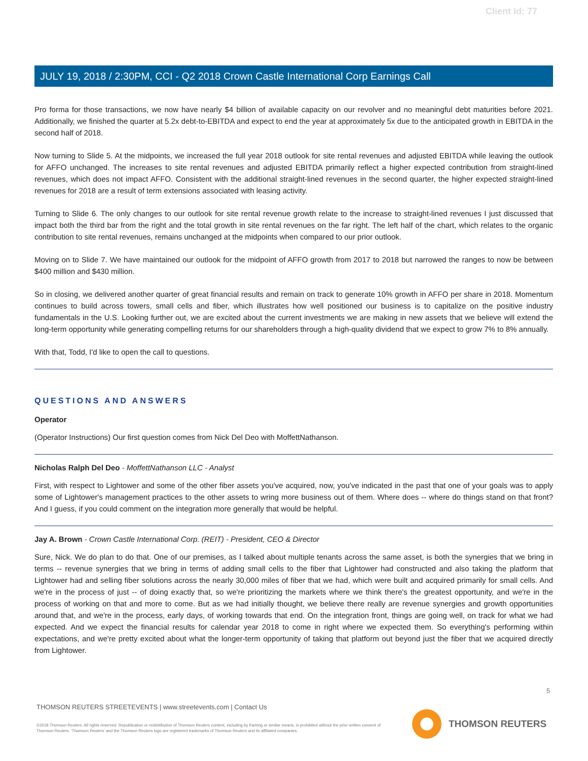Client Id: 77
JULY 19, 2018 / 2:30PM, CCI - Q2 2018 Crown Castle International Corp Earnings Call
Pro forma for those transactions, we now have nearly $4 billion of available capacity on our revolver and no meaningful debt maturities before 2021. Additionally, we finished the quarter at 5.2x debt-to-EBITDA and expect to end the year at approximately 5x due to the anticipated growth in EBITDA in the second half of 2018.
Now turning to Slide 5. At the midpoints, we increased the full year 2018 outlook for site rental revenues and adjusted EBITDA while leaving the outlook for AFFO unchanged. The increases to site rental revenues and adjusted EBITDA primarily reflect a higher expected contribution from straight-lined revenues, which does not impact AFFO. Consistent with the additional straight-lined revenues in the second quarter, the higher expected straight-lined revenues for 2018 are a result of term extensions associated with leasing activity.
Turning to Slide 6. The only changes to our outlook for site rental revenue growth relate to the increase to straight-lined revenues I just discussed that impact both the third bar from the right and the total growth in site rental revenues on the far right. The left half of the chart, which relates to the organic contribution to site rental revenues, remains unchanged at the midpoints when compared to our prior outlook.
Moving on to Slide 7. We have maintained our outlook for the midpoint of AFFO growth from 2017 to 2018 but narrowed the ranges to now be between $400 million and $430 million.
So in closing, we delivered another quarter of great financial results and remain on track to generate 10% growth in AFFO per share in 2018. Momentum continues to build across towers, small cells and fiber, which illustrates how well positioned our business is to capitalize on the positive industry fundamentals in the U.S. Looking further out, we are excited about the current investments we are making in new assets that we believe will extend the long-term opportunity while generating compelling returns for our shareholders through a high-quality dividend that we expect to grow 7% to 8% annually.
With that, Todd, I'd like to open the call to questions.
QUESTIONS AND ANSWERS
Operator
(Operator Instructions) Our first question comes from Nick Del Deo with MoffettNathanson.
Nicholas Ralph Del Deo - MoffettNathanson LLC - Analyst
First, with respect to Lightower and some of the other fiber assets you've acquired, now, you've indicated in the past that one of your goals was to apply some of Lightower's management practices to the other assets to wring more business out of them. Where does -- where do things stand on that front? And I guess, if you could comment on the integration more generally that would be helpful.
Jay A. Brown - Crown Castle International Corp. (REIT) - President, CEO & Director
Sure, Nick. We do plan to do that. One of our premises, as I talked about multiple tenants across the same asset, is both the synergies that we bring in terms -- revenue synergies that we bring in terms of adding small cells to the fiber that Lightower had constructed and also taking the platform that Lightower had and selling fiber solutions across the nearly 30,000 miles of fiber that we had, which were built and acquired primarily for small cells. And we're in the process of just -- of doing exactly that, so we're prioritizing the markets where we think there's the greatest opportunity, and we're in the process of working on that and more to come. But as we had initially thought, we believe there really are revenue synergies and growth opportunities around that, and we're in the process, early days, of working towards that end. On the integration front, things are going well, on track for what we had expected. And we expect the financial results for calendar year 2018 to come in right where we expected them. So everything's performing within expectations, and we're pretty excited about what the longer-term opportunity of taking that platform out beyond just the fiber that we acquired directly from Lightower.
5
THOMSON REUTERS STREETEVENTS | www.streetevents.com | Contact Us
©2018 Thomson Reuters. All rights reserved. Republication or redistribution of Thomson Reuters content, including by framing or similar means, is prohibited without the prior written consent of Thomson Reuters. 'Thomson Reuters' and the Thomson Reuters logo are registered trademarks of Thomson Reuters and its affiliated companies.
THOMSON REUTERS